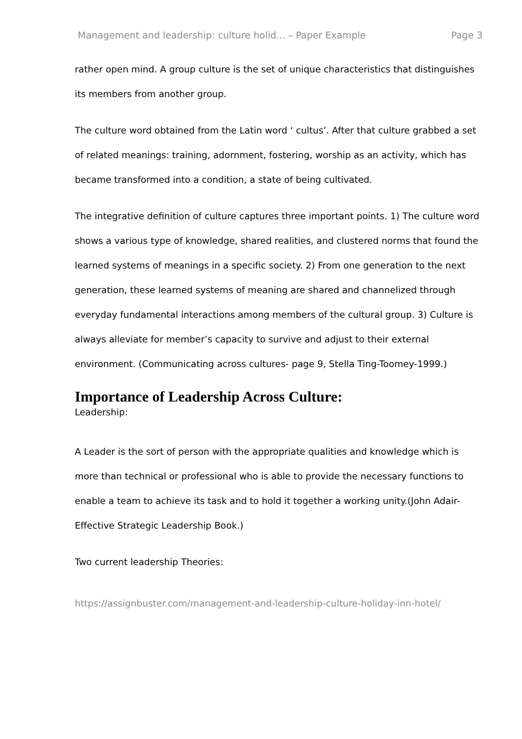Management and leadership: culture holid... – Paper Example Page 3
rather open mind. A group culture is the set of unique characteristics that distinguishes its members from another group.
The culture word obtained from the Latin word ‘ cultus’. After that culture grabbed a set of related meanings: training, adornment, fostering, worship as an activity, which has became transformed into a condition, a state of being cultivated.
The integrative definition of culture captures three important points. 1) The culture word shows a various type of knowledge, shared realities, and clustered norms that found the learned systems of meanings in a specific society. 2) From one generation to the next generation, these learned systems of meaning are shared and channelized through everyday fundamental interactions among members of the cultural group. 3) Culture is always alleviate for member’s capacity to survive and adjust to their external environment. (Communicating across cultures- page 9, Stella Ting-Toomey-1999.)
Importance of Leadership Across Culture:
Leadership:
A Leader is the sort of person with the appropriate qualities and knowledge which is more than technical or professional who is able to provide the necessary functions to enable a team to achieve its task and to hold it together a working unity.(John Adair- Effective Strategic Leadership Book.)
Two current leadership Theories:
https://assignbuster.com/management-and-leadership-culture-holiday-inn-hotel/